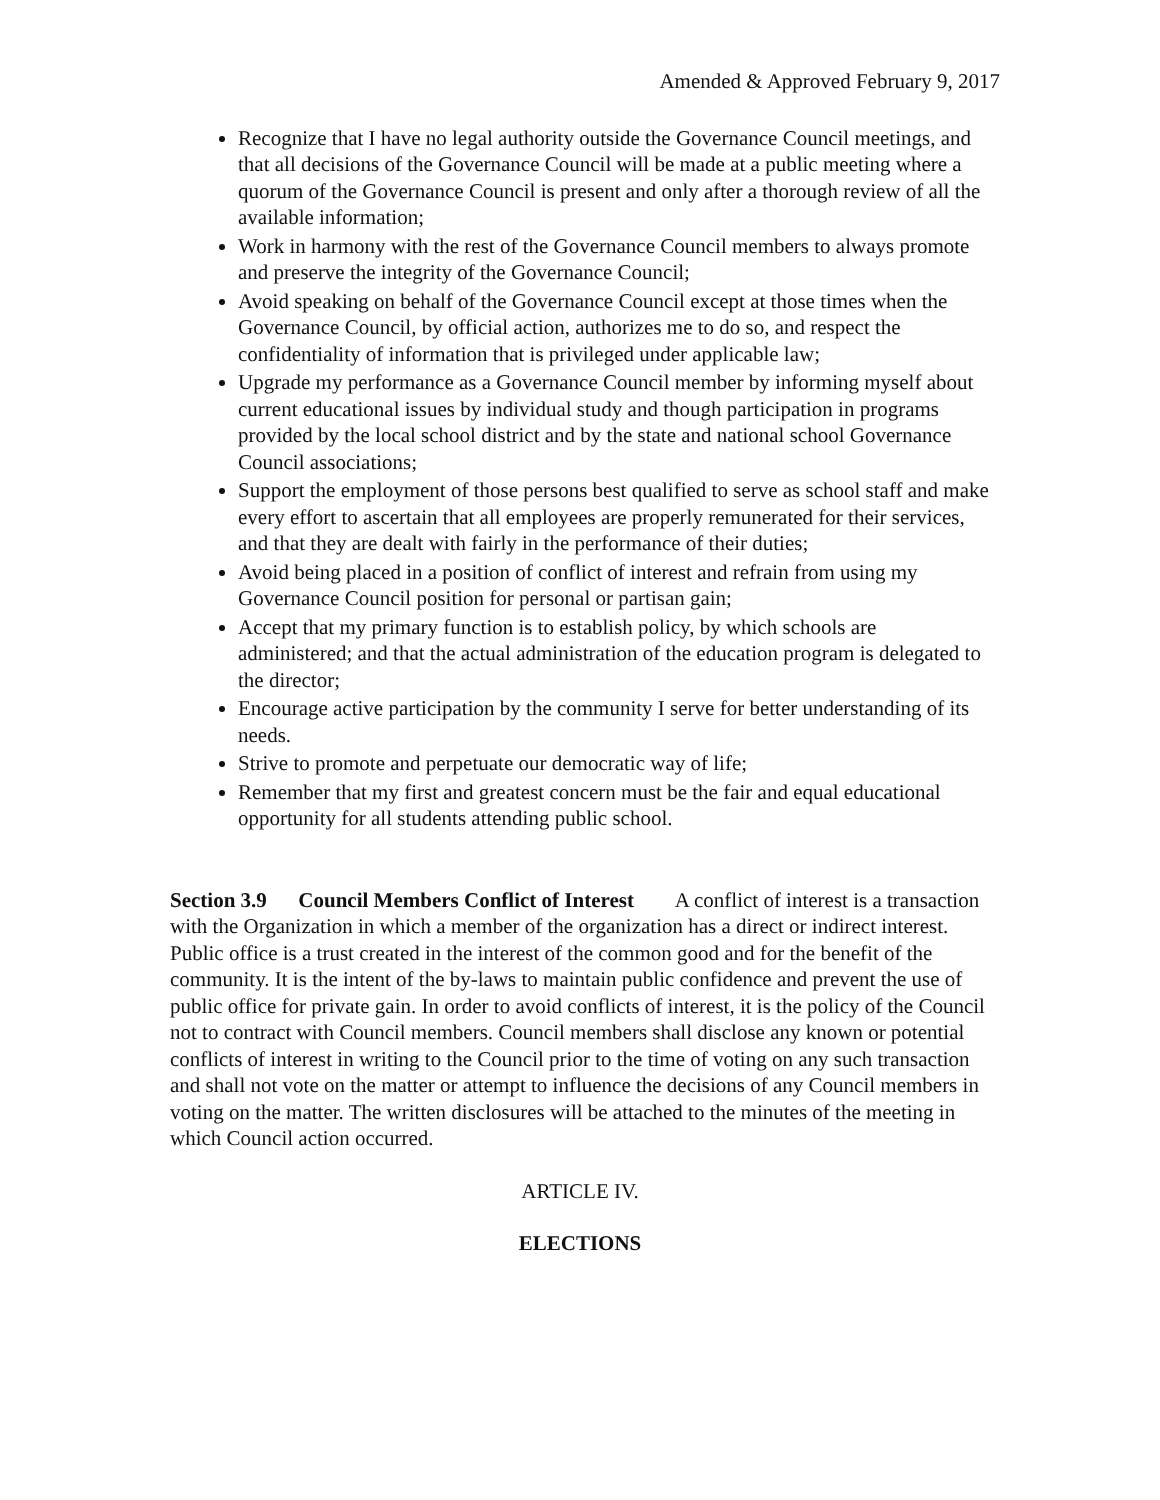Amended & Approved February 9, 2017
Recognize that I have no legal authority outside the Governance Council meetings, and that all decisions of the Governance Council will be made at a public meeting where a quorum of the Governance Council is present and only after a thorough review of all the available information;
Work in harmony with the rest of the Governance Council members to always promote and preserve the integrity of the Governance Council;
Avoid speaking on behalf of the Governance Council except at those times when the Governance Council, by official action, authorizes me to do so, and respect the confidentiality of information that is privileged under applicable law;
Upgrade my performance as a Governance Council member by informing myself about current educational issues by individual study and though participation in programs provided by the local school district and by the state and national school Governance Council associations;
Support the employment of those persons best qualified to serve as school staff and make every effort to ascertain that all employees are properly remunerated for their services, and that they are dealt with fairly in the performance of their duties;
Avoid being placed in a position of conflict of interest and refrain from using my Governance Council position for personal or partisan gain;
Accept that my primary function is to establish policy, by which schools are administered; and that the actual administration of the education program is delegated to the director;
Encourage active participation by the community I serve for better understanding of its needs.
Strive to promote and perpetuate our democratic way of life;
Remember that my first and greatest concern must be the fair and equal educational opportunity for all students attending public school.
Section 3.9 Council Members Conflict of Interest A conflict of interest is a transaction with the Organization in which a member of the organization has a direct or indirect interest. Public office is a trust created in the interest of the common good and for the benefit of the community. It is the intent of the by-laws to maintain public confidence and prevent the use of public office for private gain. In order to avoid conflicts of interest, it is the policy of the Council not to contract with Council members. Council members shall disclose any known or potential conflicts of interest in writing to the Council prior to the time of voting on any such transaction and shall not vote on the matter or attempt to influence the decisions of any Council members in voting on the matter. The written disclosures will be attached to the minutes of the meeting in which Council action occurred.
ARTICLE IV.
ELECTIONS